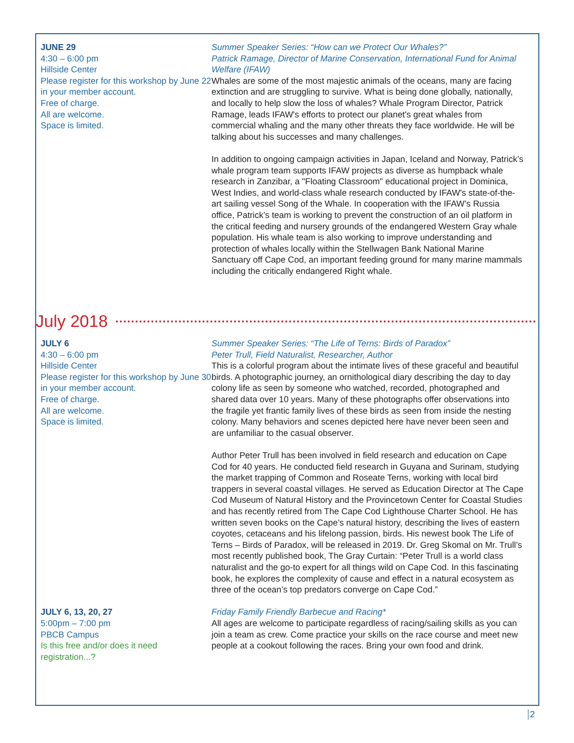JUNE 29
4:30 – 6:00 pm
Hillside Center
Please register for this workshop by June 22 in your member account.
Free of charge.
All are welcome.
Space is limited.
Summer Speaker Series: “How can we Protect Our Whales?”
Patrick Ramage, Director of Marine Conservation, International Fund for Animal Welfare (IFAW)
Whales are some of the most majestic animals of the oceans, many are facing extinction and are struggling to survive. What is being done globally, nationally, and locally to help slow the loss of whales? Whale Program Director, Patrick Ramage, leads IFAW's efforts to protect our planet's great whales from commercial whaling and the many other threats they face worldwide. He will be talking about his successes and many challenges.
In addition to ongoing campaign activities in Japan, Iceland and Norway, Patrick’s whale program team supports IFAW projects as diverse as humpback whale research in Zanzibar, a "Floating Classroom" educational project in Dominica, West Indies, and world-class whale research conducted by IFAW's state-of-the-art sailing vessel Song of the Whale. In cooperation with the IFAW’s Russia office, Patrick’s team is working to prevent the construction of an oil platform in the critical feeding and nursery grounds of the endangered Western Gray whale population. His whale team is also working to improve understanding and protection of whales locally within the Stellwagen Bank National Marine Sanctuary off Cape Cod, an important feeding ground for many marine mammals including the critically endangered Right whale.
July 2018
JULY 6
4:30 – 6:00 pm
Hillside Center
Please register for this workshop by June 30 in your member account.
Free of charge.
All are welcome.
Space is limited.
Summer Speaker Series: “The Life of Terns: Birds of Paradox”
Peter Trull, Field Naturalist, Researcher, Author
This is a colorful program about the intimate lives of these graceful and beautiful birds. A photographic journey, an ornithological diary describing the day to day colony life as seen by someone who watched, recorded, photographed and shared data over 10 years. Many of these photographs offer observations into the fragile yet frantic family lives of these birds as seen from inside the nesting colony. Many behaviors and scenes depicted here have never been seen and are unfamiliar to the casual observer.
Author Peter Trull has been involved in field research and education on Cape Cod for 40 years. He conducted field research in Guyana and Surinam, studying the market trapping of Common and Roseate Terns, working with local bird trappers in several coastal villages. He served as Education Director at The Cape Cod Museum of Natural History and the Provincetown Center for Coastal Studies and has recently retired from The Cape Cod Lighthouse Charter School. He has written seven books on the Cape’s natural history, describing the lives of eastern coyotes, cetaceans and his lifelong passion, birds. His newest book The Life of Terns – Birds of Paradox, will be released in 2019. Dr. Greg Skomal on Mr. Trull’s most recently published book, The Gray Curtain: “Peter Trull is a world class naturalist and the go-to expert for all things wild on Cape Cod. In this fascinating book, he explores the complexity of cause and effect in a natural ecosystem as three of the ocean’s top predators converge on Cape Cod.”
JULY 6, 13, 20, 27
5:00pm – 7:00 pm
PBCB Campus
Is this free and/or does it need registration...?
Friday Family Friendly Barbecue and Racing*
All ages are welcome to participate regardless of racing/sailing skills as you can join a team as crew. Come practice your skills on the race course and meet new people at a cookout following the races. Bring your own food and drink.
2